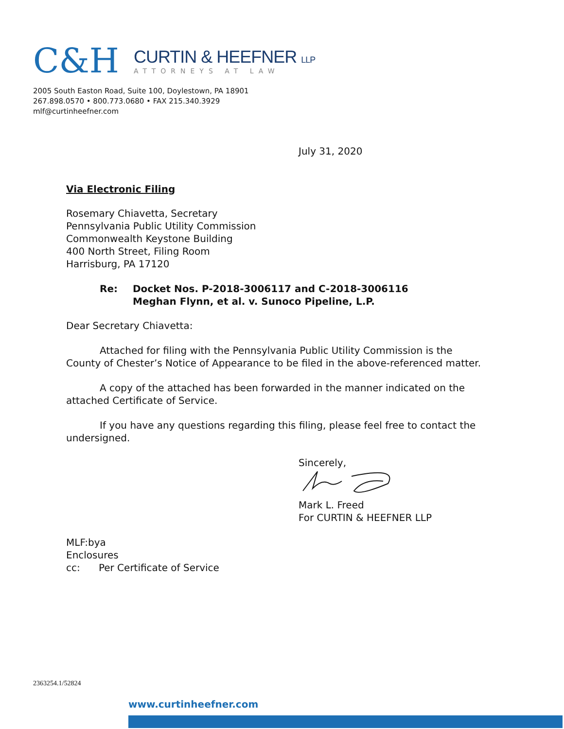C&H
CURTIN & HEEFNER LLP
ATTORNEYS AT LAW
2005 South Easton Road, Suite 100, Doylestown, PA 18901
267.898.0570 • 800.773.0680 • FAX 215.340.3929
mlf@curtinheefner.com
July 31, 2020
Via Electronic Filing
Rosemary Chiavetta, Secretary
Pennsylvania Public Utility Commission
Commonwealth Keystone Building
400 North Street, Filing Room
Harrisburg, PA 17120
Re: Docket Nos. P-2018-3006117 and C-2018-3006116
Meghan Flynn, et al. v. Sunoco Pipeline, L.P.
Dear Secretary Chiavetta:
Attached for filing with the Pennsylvania Public Utility Commission is the County of Chester’s Notice of Appearance to be filed in the above-referenced matter.
A copy of the attached has been forwarded in the manner indicated on the attached Certificate of Service.
If you have any questions regarding this filing, please feel free to contact the undersigned.
Sincerely,
Mark L. Freed
For CURTIN & HEEFNER LLP
MLF:bya
Enclosures
cc: Per Certificate of Service
2363254.1/52824
www.curtinheefner.com